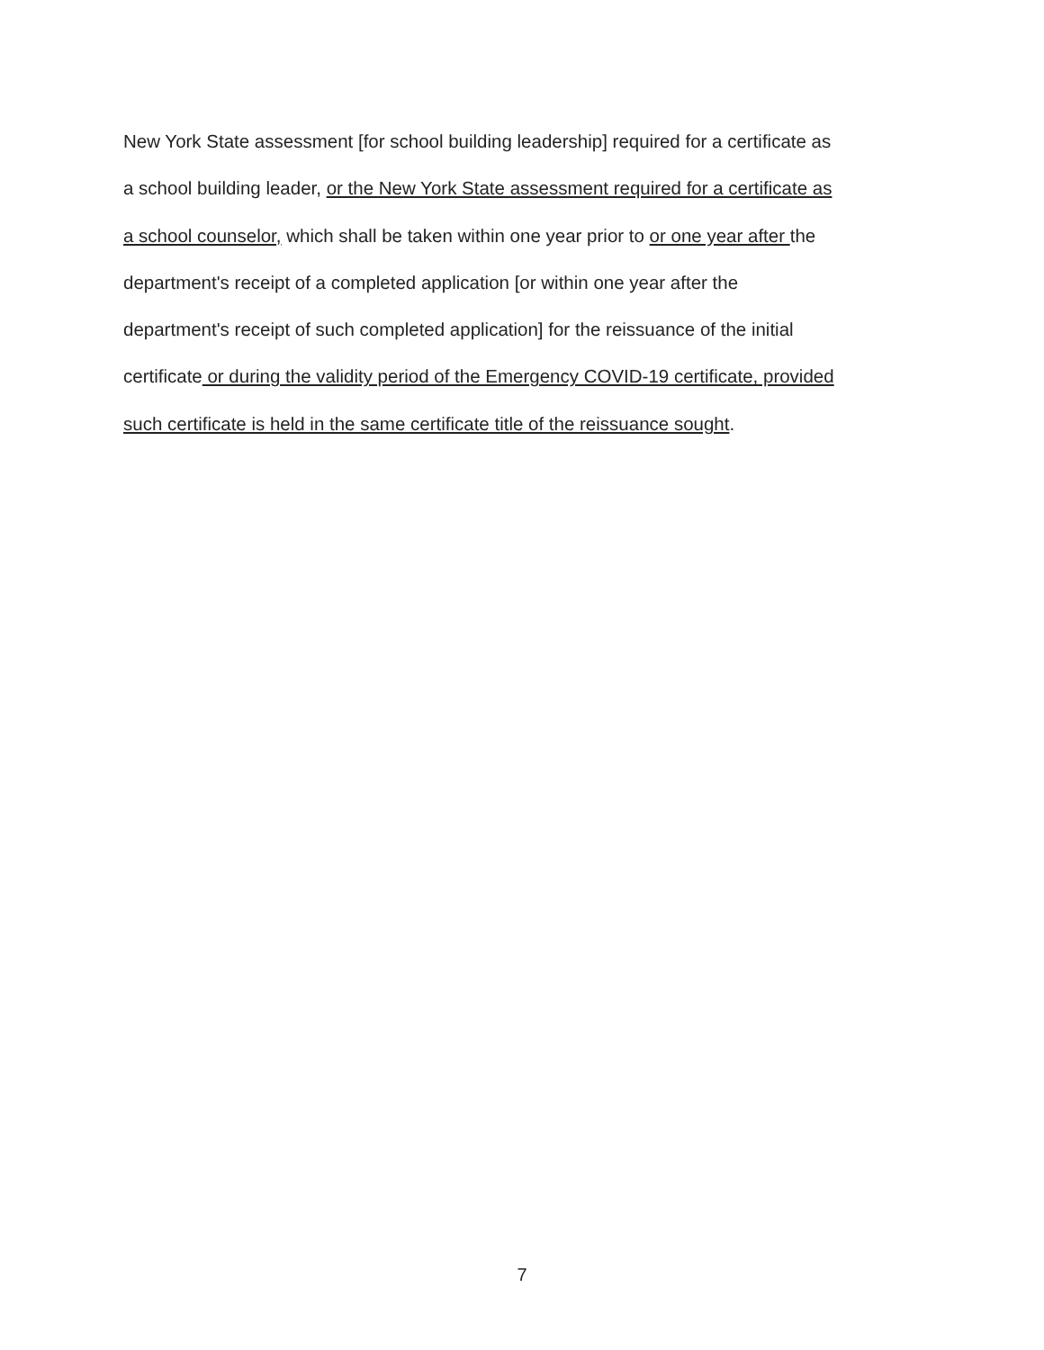New York State assessment [for school building leadership] required for a certificate as
a school building leader, or the New York State assessment required for a certificate as
a school counselor, which shall be taken within one year prior to or one year after the
department's receipt of a completed application [or within one year after the
department's receipt of such completed application] for the reissuance of the initial
certificate or during the validity period of the Emergency COVID-19 certificate, provided
such certificate is held in the same certificate title of the reissuance sought.
7